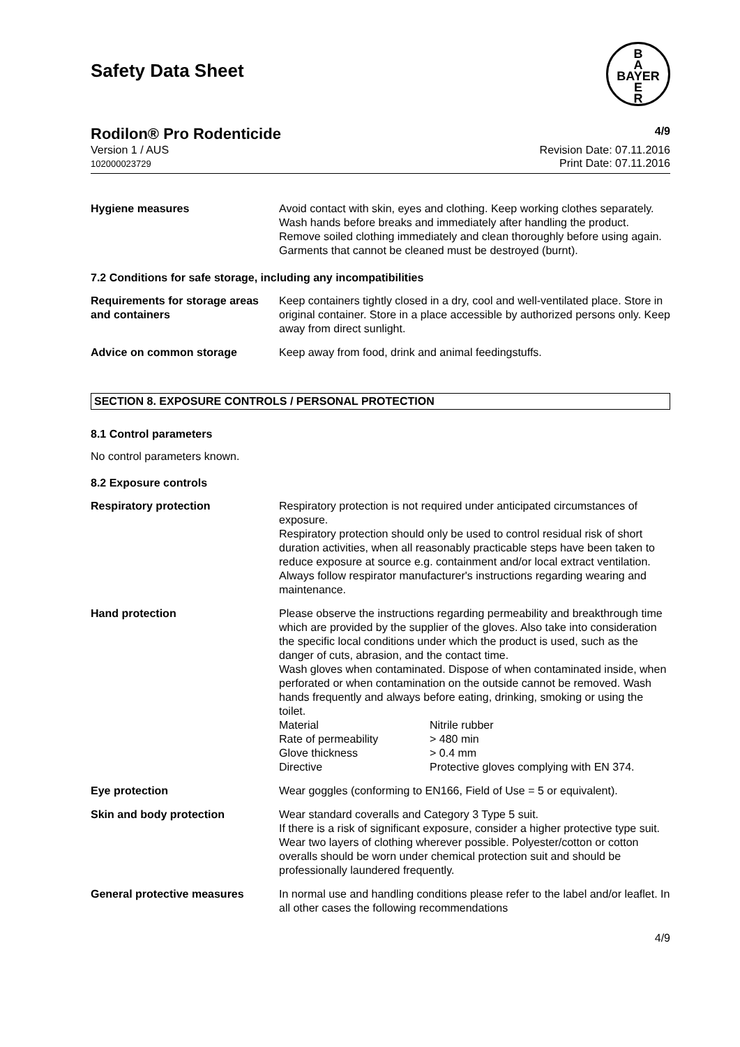Safety Data Sheet
B
A
BAYER
E
R
Rodilon® Pro Rodenticide 4/9
Version 1 / AUS
102000023729
Revision Date: 07.11.2016
Print Date: 07.11.2016
| Hygiene measures | Avoid contact with skin, eyes and clothing. Keep working clothes separately. Wash hands before breaks and immediately after handling the product. Remove soiled clothing immediately and clean thoroughly before using again. Garments that cannot be cleaned must be destroyed (burnt). |
7.2 Conditions for safe storage, including any incompatibilities
| Requirements for storage areas and containers | Keep containers tightly closed in a dry, cool and well-ventilated place. Store in original container. Store in a place accessible by authorized persons only. Keep away from direct sunlight. |
| Advice on common storage | Keep away from food, drink and animal feedingstuffs. |
SECTION 8. EXPOSURE CONTROLS / PERSONAL PROTECTION
8.1 Control parameters
No control parameters known.
8.2 Exposure controls
| Respiratory protection | Respiratory protection is not required under anticipated circumstances of exposure. Respiratory protection should only be used to control residual risk of short duration activities, when all reasonably practicable steps have been taken to reduce exposure at source e.g. containment and/or local extract ventilation. Always follow respirator manufacturer's instructions regarding wearing and maintenance. |
| Hand protection | Please observe the instructions regarding permeability and breakthrough time which are provided by the supplier of the gloves. Also take into consideration the specific local conditions under which the product is used, such as the danger of cuts, abrasion, and the contact time. Wash gloves when contaminated. Dispose of when contaminated inside, when perforated or when contamination on the outside cannot be removed. Wash hands frequently and always before eating, drinking, smoking or using the toilet. / Material / Nitrile rubber / / Rate of permeability / > 480 min / / Glove thickness / > 0.4 mm / / Directive / Protective gloves complying with EN 374. / |
| Eye protection | Wear goggles (conforming to EN166, Field of Use = 5 or equivalent). |
| Skin and body protection | Wear standard coveralls and Category 3 Type 5 suit. If there is a risk of significant exposure, consider a higher protective type suit. Wear two layers of clothing wherever possible. Polyester/cotton or cotton overalls should be worn under chemical protection suit and should be professionally laundered frequently. |
| General protective measures | In normal use and handling conditions please refer to the label and/or leaflet. In all other cases the following recommendations |
4/9